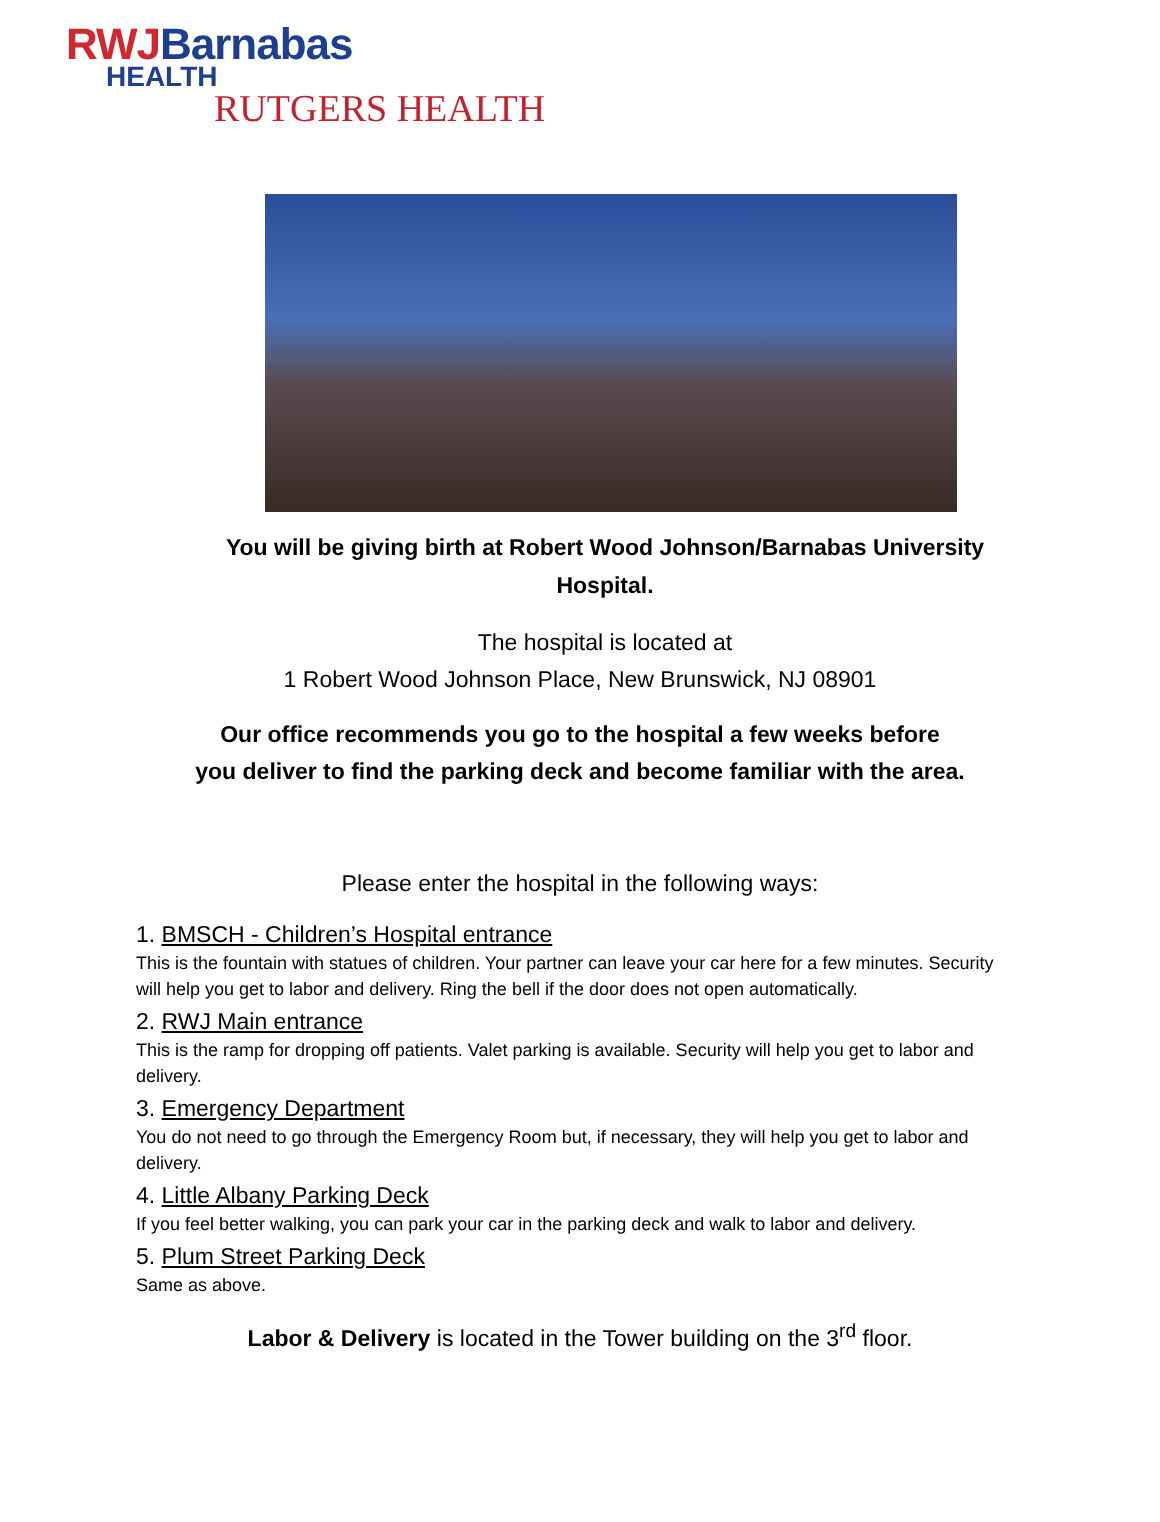RWJBarnabas
HEALTH
RUTGERS HEALTH
You will be giving birth at Robert Wood Johnson/Barnabas University
Hospital.
The hospital is located at
1 Robert Wood Johnson Place, New Brunswick, NJ 08901
Our office recommends you go to the hospital a few weeks before
you deliver to find the parking deck and become familiar with the area.
Please enter the hospital in the following ways:
1. BMSCH - Children’s Hospital entrance
This is the fountain with statues of children. Your partner can leave your car here for a few minutes. Security will help you get to labor and delivery. Ring the bell if the door does not open automatically.
2. RWJ Main entrance
This is the ramp for dropping off patients. Valet parking is available. Security will help you get to labor and delivery.
3. Emergency Department
You do not need to go through the Emergency Room but, if necessary, they will help you get to labor and delivery.
4. Little Albany Parking Deck
If you feel better walking, you can park your car in the parking deck and walk to labor and delivery.
5. Plum Street Parking Deck
Same as above.
Labor & Delivery is located in the Tower building on the 3<sup>rd</sup> floor.